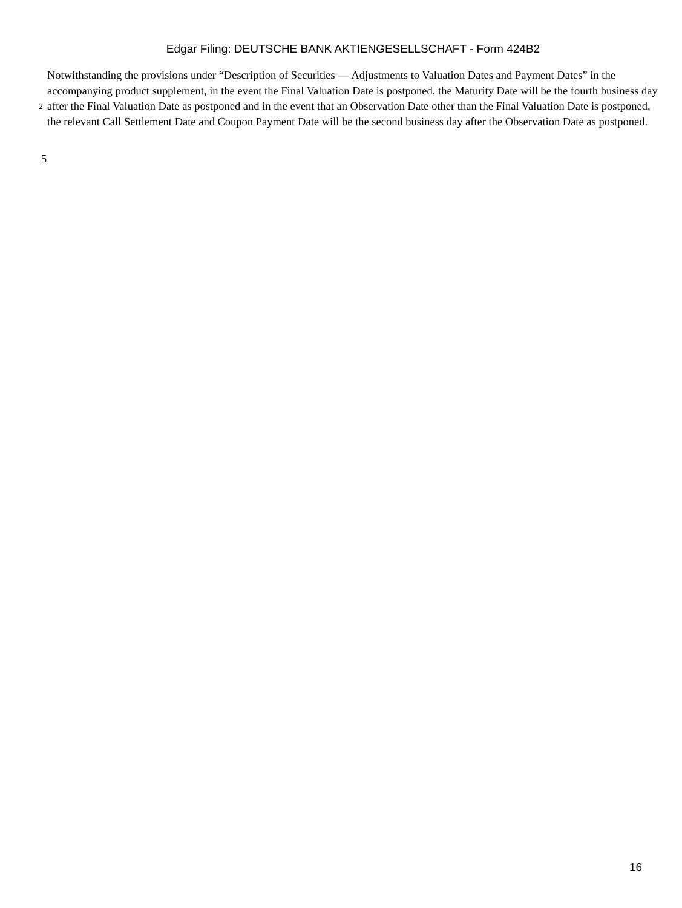Edgar Filing: DEUTSCHE BANK AKTIENGESELLSCHAFT - Form 424B2
2
Notwithstanding the provisions under “Description of Securities — Adjustments to Valuation Dates and Payment Dates” in the accompanying product supplement, in the event the Final Valuation Date is postponed, the Maturity Date will be the fourth business day after the Final Valuation Date as postponed and in the event that an Observation Date other than the Final Valuation Date is postponed, the relevant Call Settlement Date and Coupon Payment Date will be the second business day after the Observation Date as postponed.
5
16